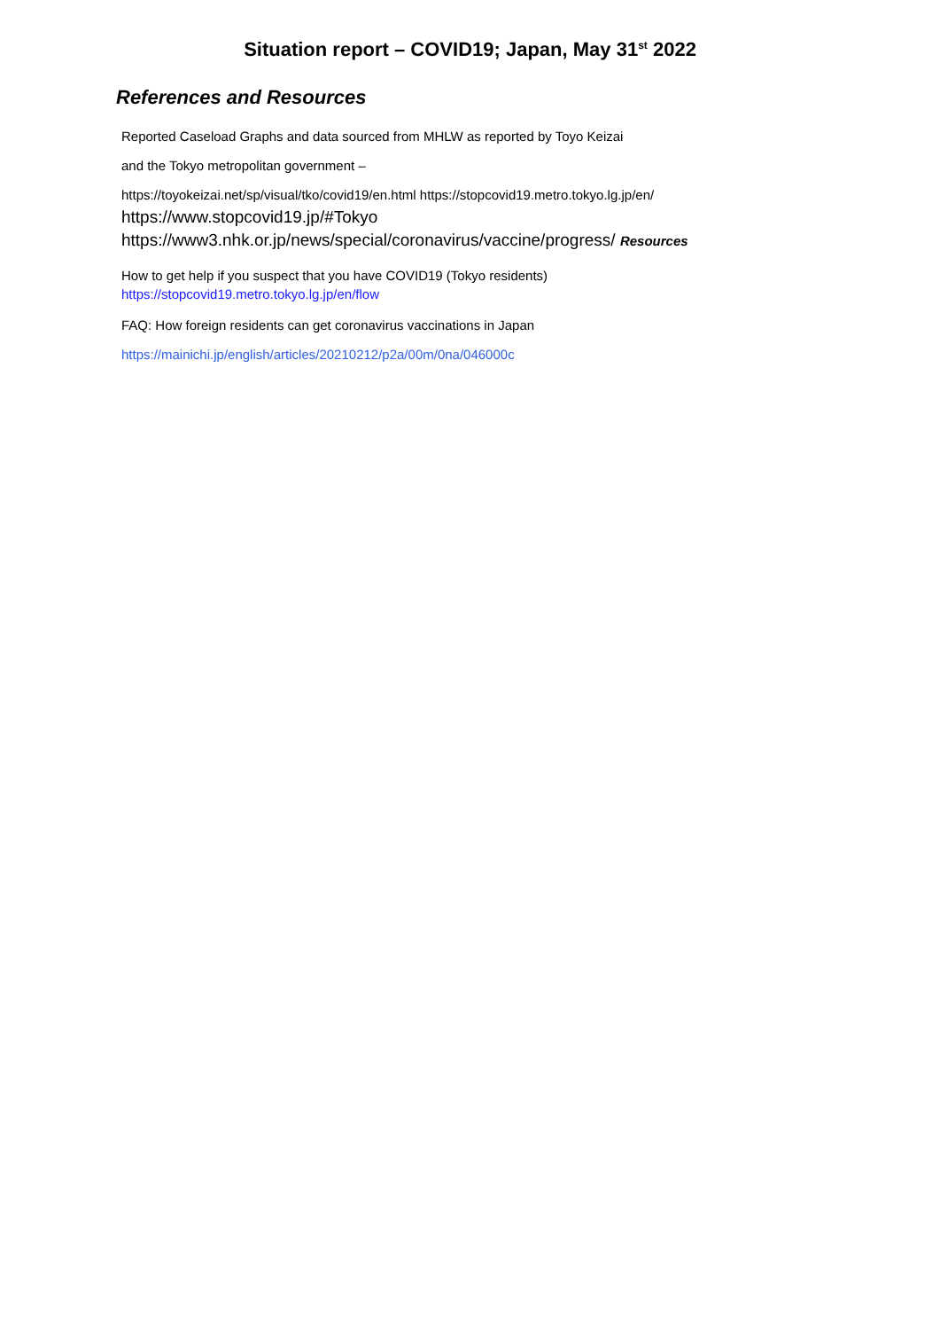Situation report – COVID19; Japan, May 31<sup>st</sup> 2022
References and Resources
Reported Caseload Graphs and data sourced from MHLW as reported by Toyo Keizai
and the Tokyo metropolitan government –
https://toyokeizai.net/sp/visual/tko/covid19/en.html https://stopcovid19.metro.tokyo.lg.jp/en/
https://www.stopcovid19.jp/#Tokyo
https://www3.nhk.or.jp/news/special/coronavirus/vaccine/progress/ Resources
How to get help if you suspect that you have COVID19 (Tokyo residents)
https://stopcovid19.metro.tokyo.lg.jp/en/flow
FAQ: How foreign residents can get coronavirus vaccinations in Japan
https://mainichi.jp/english/articles/20210212/p2a/00m/0na/046000c